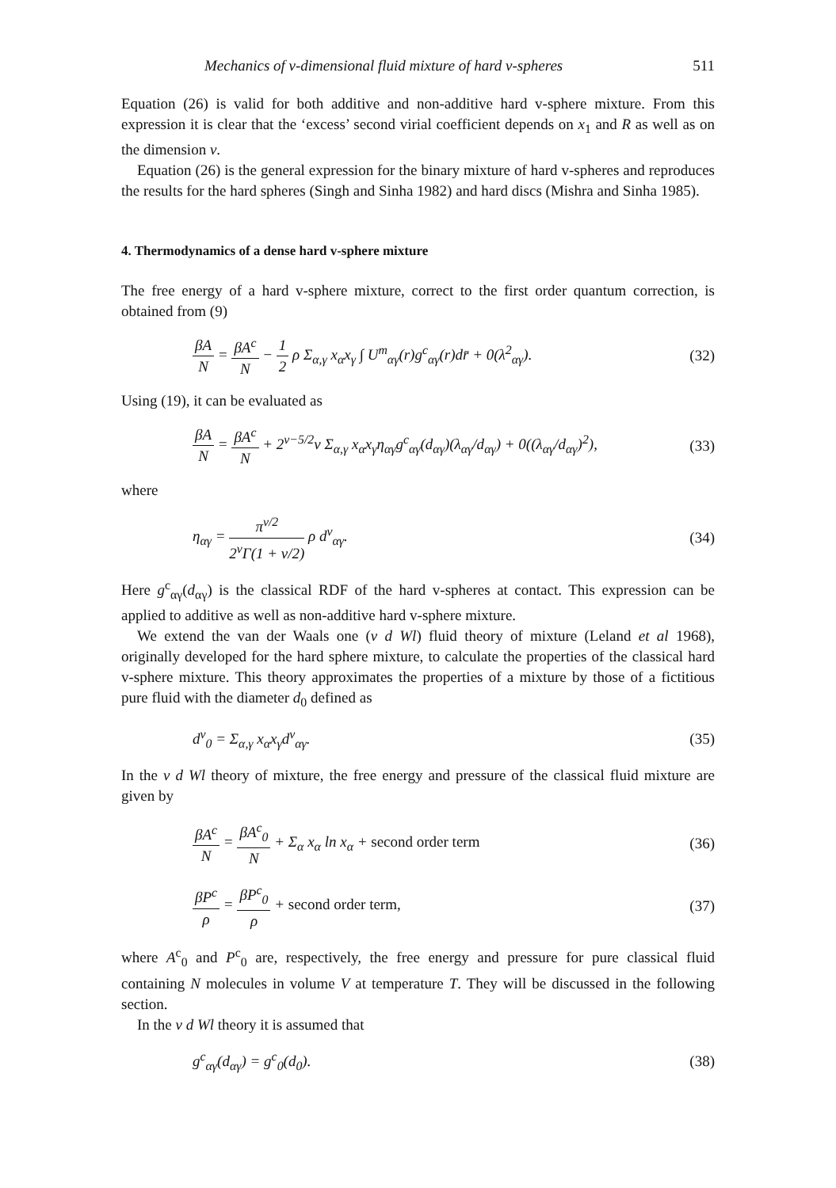Mechanics of v-dimensional fluid mixture of hard v-spheres 511
Equation (26) is valid for both additive and non-additive hard v-sphere mixture. From this expression it is clear that the ‘excess’ second virial coefficient depends on x<sub>1</sub> and R as well as on the dimension v.
Equation (26) is the general expression for the binary mixture of hard v-spheres and reproduces the results for the hard spheres (Singh and Sinha 1982) and hard discs (Mishra and Sinha 1985).
4. Thermodynamics of a dense hard v-sphere mixture
The free energy of a hard v-sphere mixture, correct to the first order quantum correction, is obtained from (9)
βA N = βA<sup>c</sup> N − 1 2 ρ Σ<sub>α,γ</sub> x<sub>α</sub>x<sub>γ</sub> ∫ U<sup>m</sup><sub>αγ</sub>(r)g<sup>c</sup><sub>αγ</sub>(r)dr̄ + 0(λ<sup>2</sup><sub>αγ</sub>).
(32)
Using (19), it can be evaluated as
βA N = βA<sup>c</sup> N + 2<sup>v−5/2</sup>v Σ<sub>α,γ</sub> x<sub>α</sub>x<sub>γ</sub>η<sub>αγ</sub>g<sup>c</sup><sub>αγ</sub>(d<sub>αγ</sub>)(λ<sub>αγ</sub>/d<sub>αγ</sub>) + 0((λ<sub>αγ</sub>/d<sub>αγ</sub>)<sup>2</sup>),
(33)
where
η<sub>αγ</sub> = π<sup>v/2</sup> 2<sup>v</sup>Γ(1 + v/2) ρ d<sup>v</sup><sub>αγ</sub>.
(34)
Here g<sup>c</sup><sub>αγ</sub>(d<sub>αγ</sub>) is the classical RDF of the hard v-spheres at contact. This expression can be applied to additive as well as non-additive hard v-sphere mixture.
We extend the van der Waals one (v d Wl) fluid theory of mixture (Leland et al 1968), originally developed for the hard sphere mixture, to calculate the properties of the classical hard v-sphere mixture. This theory approximates the properties of a mixture by those of a fictitious pure fluid with the diameter d<sub>0</sub> defined as
d<sup>v</sup><sub>0</sub> = Σ<sub>α,γ</sub> x<sub>α</sub>x<sub>γ</sub>d<sup>v</sup><sub>αγ</sub>. (35)
In the v d Wl theory of mixture, the free energy and pressure of the classical fluid mixture are given by
βA<sup>c</sup> N = βA<sup>c</sup><sub>0</sub> N + Σ<sub>α</sub> x<sub>α</sub> ln x<sub>α</sub> + second order term
(36)
βP<sup>c</sup> ρ = βP<sup>c</sup><sub>0</sub> ρ + second order term,
(37)
where A<sup>c</sup><sub>0</sub> and P<sup>c</sup><sub>0</sub> are, respectively, the free energy and pressure for pure classical fluid containing N molecules in volume V at temperature T. They will be discussed in the following section.
In the v d Wl theory it is assumed that
g<sup>c</sup><sub>αγ</sub>(d<sub>αγ</sub>) = g<sup>c</sup><sub>0</sub>(d<sub>0</sub>). (38)